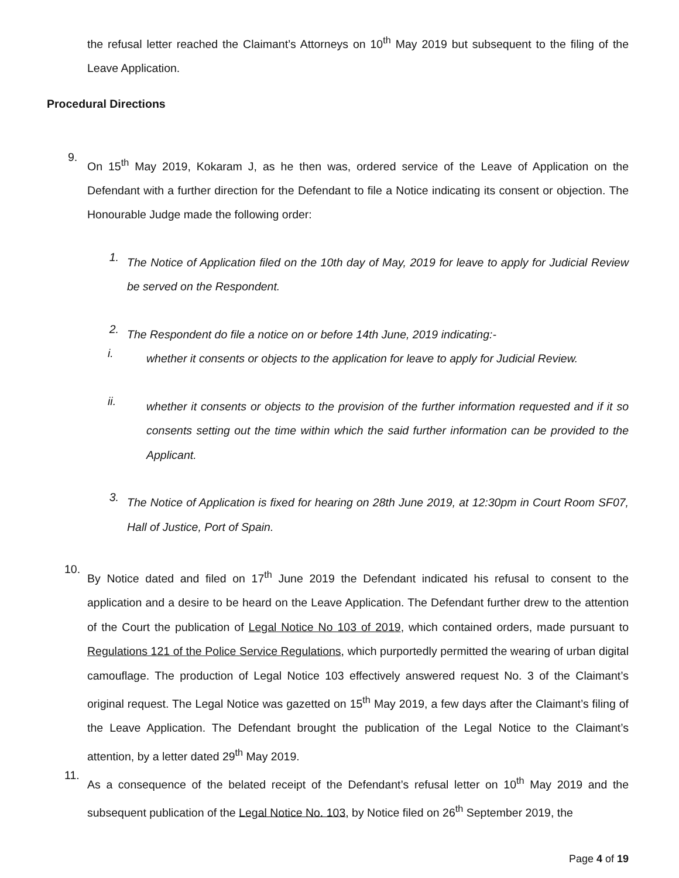the refusal letter reached the Claimant’s Attorneys on 10<sup>th</sup> May 2019 but subsequent to the filing of the Leave Application.
Procedural Directions
9.
On 15<sup>th</sup> May 2019, Kokaram J, as he then was, ordered service of the Leave of Application on the Defendant with a further direction for the Defendant to file a Notice indicating its consent or objection. The Honourable Judge made the following order:
1.
The Notice of Application filed on the 10th day of May, 2019 for leave to apply for Judicial Review be served on the Respondent.
2.
The Respondent do file a notice on or before 14th June, 2019 indicating:-
i.
whether it consents or objects to the application for leave to apply for Judicial Review.
ii.
whether it consents or objects to the provision of the further information requested and if it so consents setting out the time within which the said further information can be provided to the Applicant.
3.
The Notice of Application is fixed for hearing on 28th June 2019, at 12:30pm in Court Room SF07, Hall of Justice, Port of Spain.
10.
By Notice dated and filed on 17<sup>th</sup> June 2019 the Defendant indicated his refusal to consent to the application and a desire to be heard on the Leave Application. The Defendant further drew to the attention of the Court the publication of Legal Notice No 103 of 2019, which contained orders, made pursuant to Regulations 121 of the Police Service Regulations, which purportedly permitted the wearing of urban digital camouflage. The production of Legal Notice 103 effectively answered request No. 3 of the Claimant’s original request. The Legal Notice was gazetted on 15<sup>th</sup> May 2019, a few days after the Claimant’s filing of the Leave Application. The Defendant brought the publication of the Legal Notice to the Claimant’s attention, by a letter dated 29<sup>th</sup> May 2019.
11.
As a consequence of the belated receipt of the Defendant’s refusal letter on 10<sup>th</sup> May 2019 and the subsequent publication of the Legal Notice No. 103, by Notice filed on 26<sup>th</sup> September 2019, the
Page 4 of 19